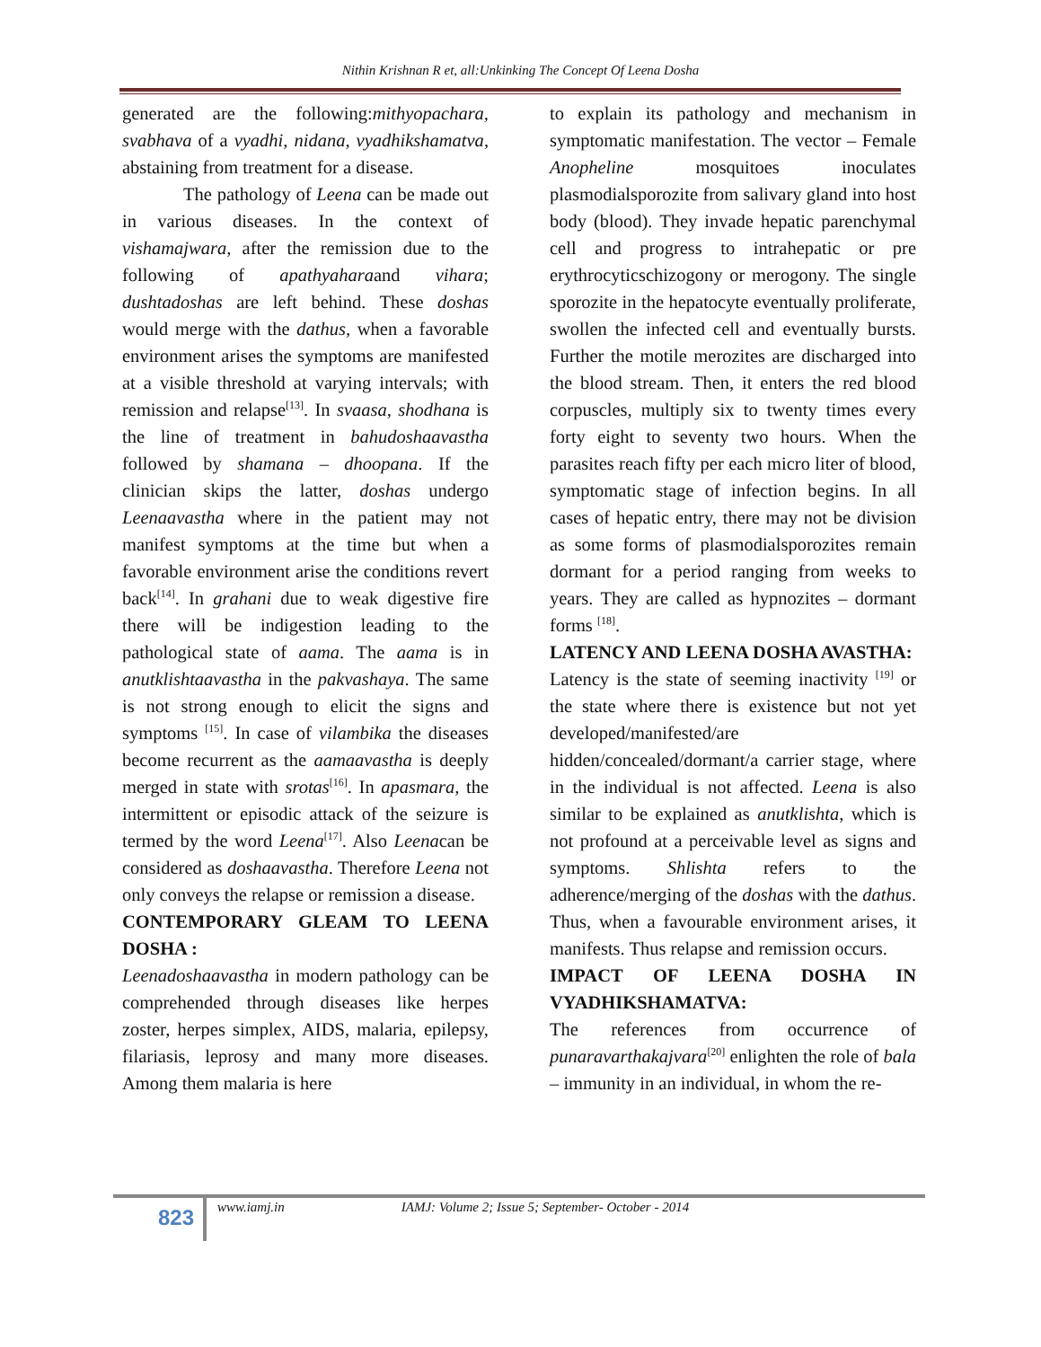Nithin Krishnan R et, all:Unkinking The Concept Of Leena Dosha
generated are the following:mithyopachara, svabhava of a vyadhi, nidana, vyadhikshamatva, abstaining from treatment for a disease.
The pathology of Leena can be made out in various diseases. In the context of vishamajwara, after the remission due to the following of apathyaharaand vihara; dushtadoshas are left behind. These doshas would merge with the dathus, when a favorable environment arises the symptoms are manifested at a visible threshold at varying intervals; with remission and relapse<sup>[13]</sup>. In svaasa, shodhana is the line of treatment in bahudoshaavastha followed by shamana – dhoopana. If the clinician skips the latter, doshas undergo Leenaavastha where in the patient may not manifest symptoms at the time but when a favorable environment arise the conditions revert back<sup>[14]</sup>. In grahani due to weak digestive fire there will be indigestion leading to the pathological state of aama. The aama is in anutklishtaavastha in the pakvashaya. The same is not strong enough to elicit the signs and symptoms <sup>[15]</sup>. In case of vilambika the diseases become recurrent as the aamaavastha is deeply merged in state with srotas<sup>[16]</sup>. In apasmara, the intermittent or episodic attack of the seizure is termed by the word Leena<sup>[17]</sup>. Also Leenacan be considered as doshaavastha. Therefore Leena not only conveys the relapse or remission a disease.
CONTEMPORARY GLEAM TO LEENA DOSHA :
Leenadoshaavastha in modern pathology can be comprehended through diseases like herpes zoster, herpes simplex, AIDS, malaria, epilepsy, filariasis, leprosy and many more diseases. Among them malaria is here
to explain its pathology and mechanism in symptomatic manifestation. The vector – Female Anopheline mosquitoes inoculates plasmodialsporozite from salivary gland into host body (blood). They invade hepatic parenchymal cell and progress to intrahepatic or pre erythrocyticschizogony or merogony. The single sporozite in the hepatocyte eventually proliferate, swollen the infected cell and eventually bursts. Further the motile merozites are discharged into the blood stream. Then, it enters the red blood corpuscles, multiply six to twenty times every forty eight to seventy two hours. When the parasites reach fifty per each micro liter of blood, symptomatic stage of infection begins. In all cases of hepatic entry, there may not be division as some forms of plasmodialsporozites remain dormant for a period ranging from weeks to years. They are called as hypnozites – dormant forms <sup>[18]</sup>.
LATENCY AND LEENA DOSHA AVASTHA:
Latency is the state of seeming inactivity <sup>[19]</sup> or the state where there is existence but not yet developed/manifested/are hidden/concealed/dormant/a carrier stage, where in the individual is not affected. Leena is also similar to be explained as anutklishta, which is not profound at a perceivable level as signs and symptoms. Shlishta refers to the adherence/merging of the doshas with the dathus. Thus, when a favourable environment arises, it manifests. Thus relapse and remission occurs.
IMPACT OF LEENA DOSHA IN VYADHIKSHAMATVA:
The references from occurrence of punaravarthakajvara<sup>[20]</sup> enlighten the role of bala – immunity in an individual, in whom the re-
823
www.iamj.in IAMJ: Volume 2; Issue 5; September- October - 2014